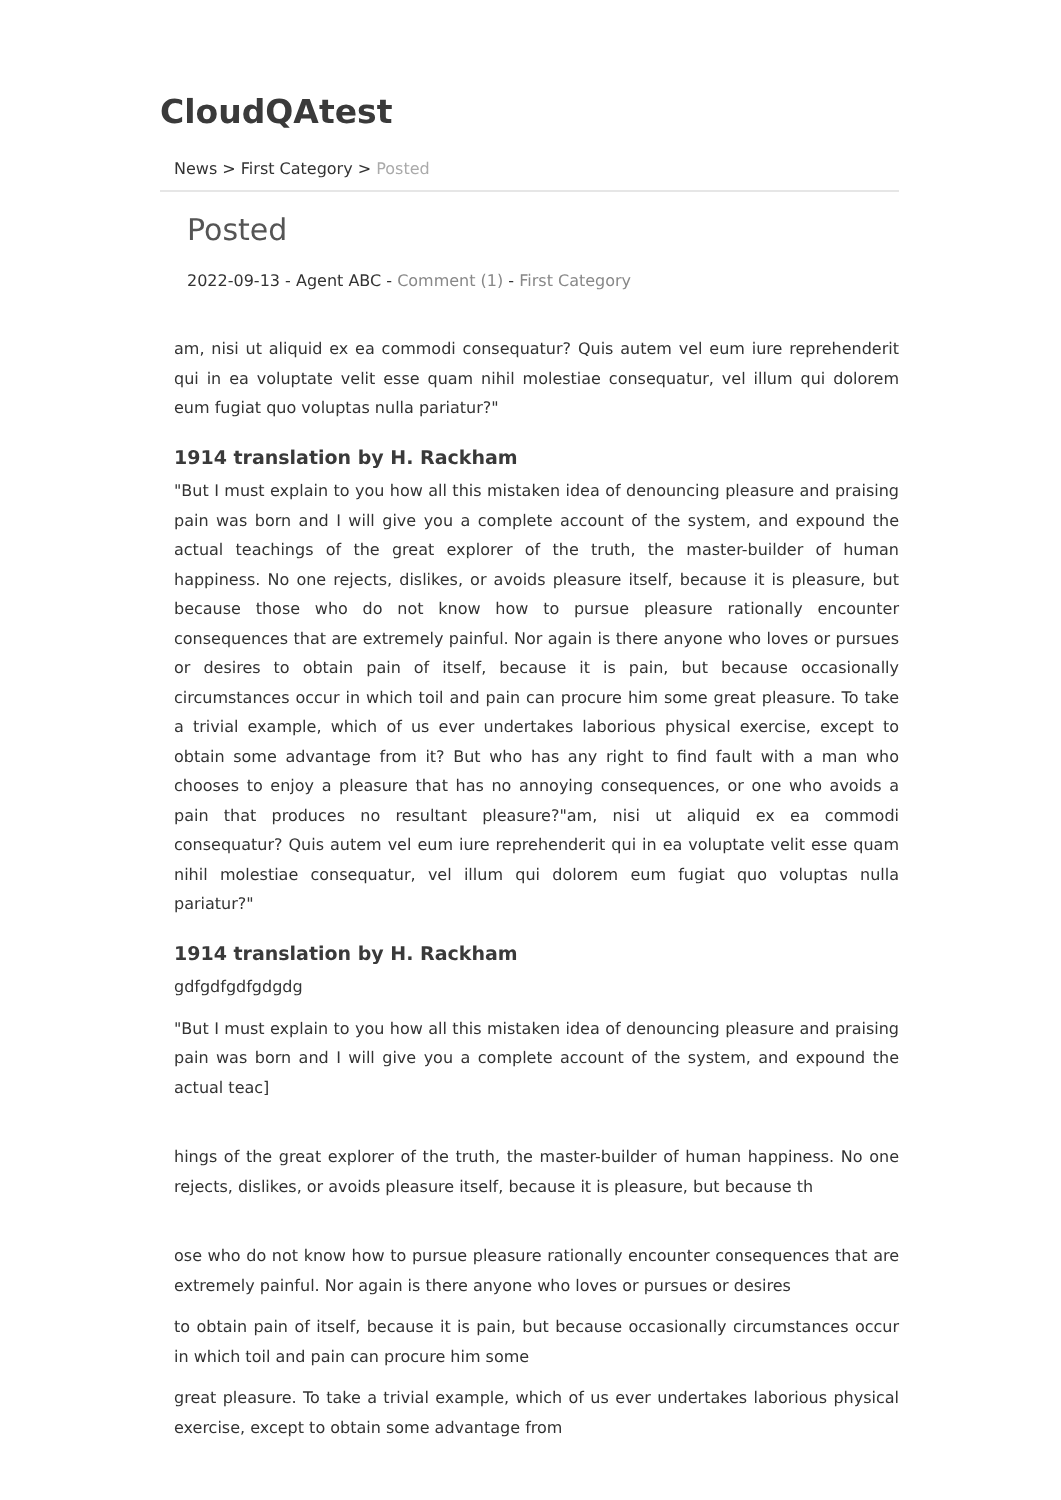CloudQAtest
News > First Category > Posted
Posted
2022-09-13 - Agent ABC - Comment (1) - First Category
am, nisi ut aliquid ex ea commodi consequatur? Quis autem vel eum iure reprehenderit qui in ea voluptate velit esse quam nihil molestiae consequatur, vel illum qui dolorem eum fugiat quo voluptas nulla pariatur?"
1914 translation by H. Rackham
"But I must explain to you how all this mistaken idea of denouncing pleasure and praising pain was born and I will give you a complete account of the system, and expound the actual teachings of the great explorer of the truth, the master-builder of human happiness. No one rejects, dislikes, or avoids pleasure itself, because it is pleasure, but because those who do not know how to pursue pleasure rationally encounter consequences that are extremely painful. Nor again is there anyone who loves or pursues or desires to obtain pain of itself, because it is pain, but because occasionally circumstances occur in which toil and pain can procure him some great pleasure. To take a trivial example, which of us ever undertakes laborious physical exercise, except to obtain some advantage from it? But who has any right to find fault with a man who chooses to enjoy a pleasure that has no annoying consequences, or one who avoids a pain that produces no resultant pleasure?"am, nisi ut aliquid ex ea commodi consequatur? Quis autem vel eum iure reprehenderit qui in ea voluptate velit esse quam nihil molestiae consequatur, vel illum qui dolorem eum fugiat quo voluptas nulla pariatur?"
1914 translation by H. Rackham
gdfgdfgdfgdgdg
"But I must explain to you how all this mistaken idea of denouncing pleasure and praising pain was born and I will give you a complete account of the system, and expound the actual teac]
hings of the great explorer of the truth, the master-builder of human happiness. No one rejects, dislikes, or avoids pleasure itself, because it is pleasure, but because th
ose who do not know how to pursue pleasure rationally encounter consequences that are extremely painful. Nor again is there anyone who loves or pursues or desires
to obtain pain of itself, because it is pain, but because occasionally circumstances occur in which toil and pain can procure him some
great pleasure. To take a trivial example, which of us ever undertakes laborious physical exercise, except to obtain some advantage from